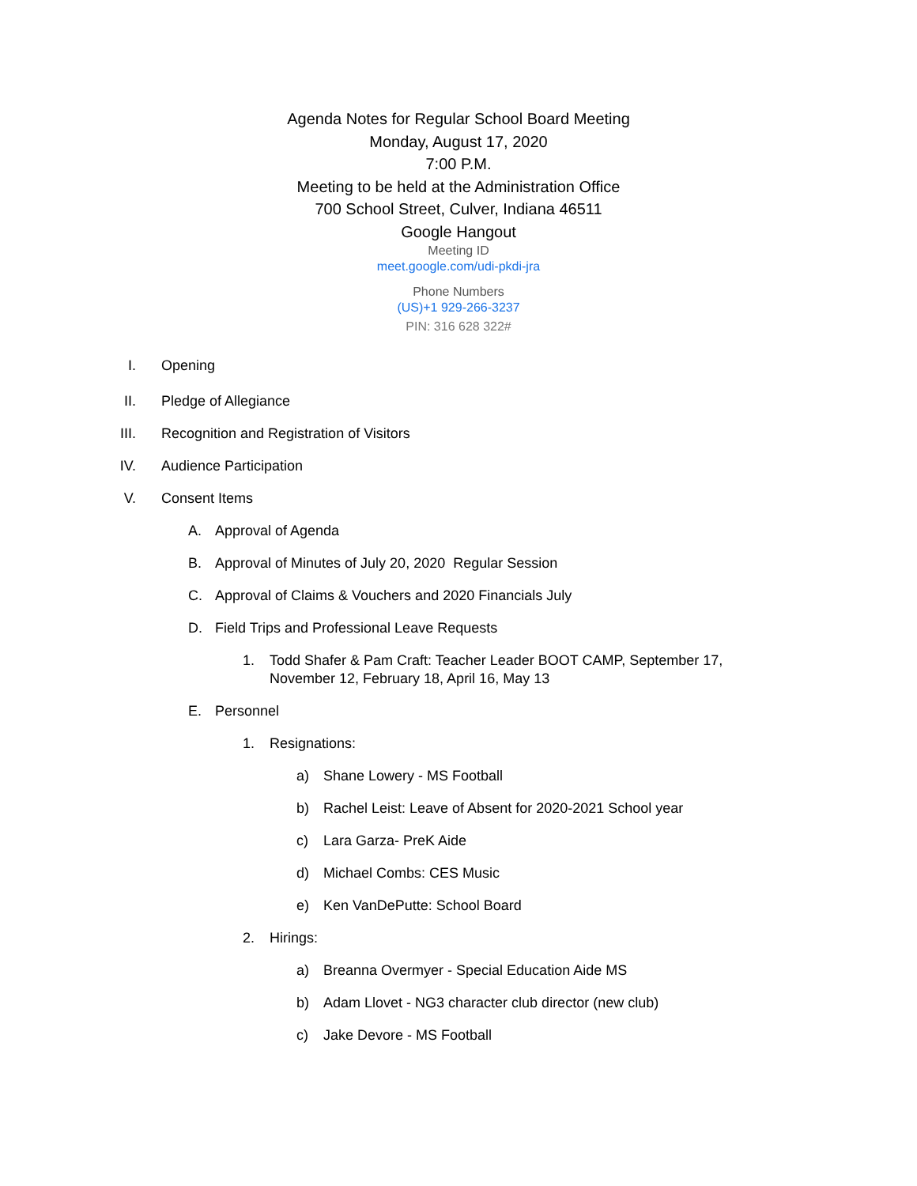Agenda Notes for Regular School Board Meeting
Monday, August 17, 2020
7:00 P.M.
Meeting to be held at the Administration Office
700 School Street, Culver, Indiana 46511
Google Hangout
Meeting ID
meet.google.com/udi-pkdi-jra
Phone Numbers
(US)+1 929-266-3237
PIN: 316 628 322#
I. Opening
II. Pledge of Allegiance
III. Recognition and Registration of Visitors
IV. Audience Participation
V. Consent Items
A. Approval of Agenda
B. Approval of Minutes of July 20, 2020 Regular Session
C. Approval of Claims & Vouchers and 2020 Financials July
D. Field Trips and Professional Leave Requests
1. Todd Shafer & Pam Craft: Teacher Leader BOOT CAMP, September 17, November 12, February 18, April 16, May 13
E. Personnel
1. Resignations:
a) Shane Lowery - MS Football
b) Rachel Leist: Leave of Absent for 2020-2021 School year
c) Lara Garza- PreK Aide
d) Michael Combs: CES Music
e) Ken VanDePutte: School Board
2. Hirings:
a) Breanna Overmyer - Special Education Aide MS
b) Adam Llovet - NG3 character club director (new club)
c) Jake Devore - MS Football